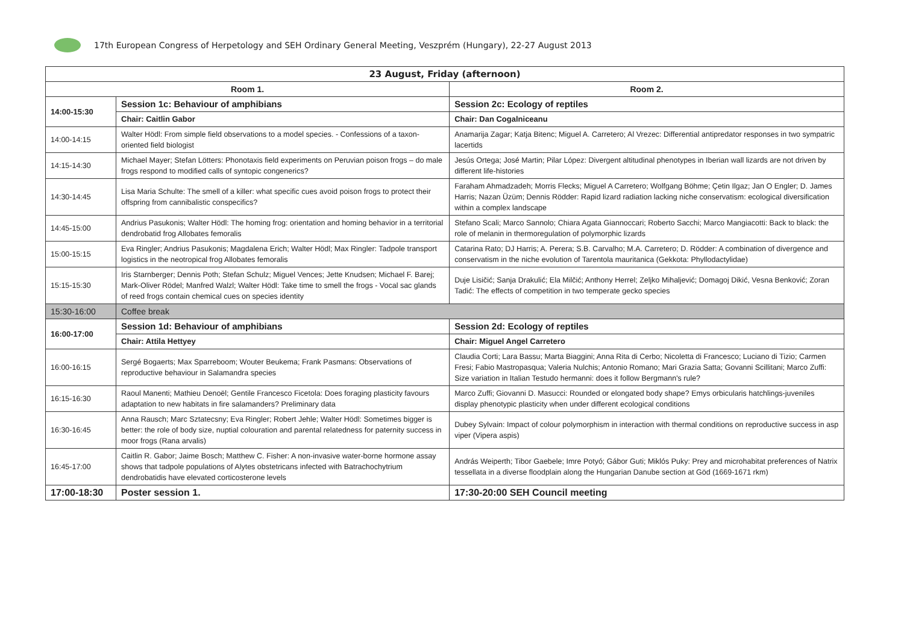17th European Congress of Herpetology and SEH Ordinary General Meeting, Veszprém (Hungary), 22-27 August 2013
| 23 August, Friday (afternoon) | | |
| --- | --- | --- |
| Room 1. | | Room 2. |
| 14:00-15:30 | Session 1c: Behaviour of amphibians | Session 2c: Ecology of reptiles |
| | Chair: Caitlin Gabor | Chair: Dan Cogalniceanu |
| 14:00-14:15 | Walter Hödl: From simple field observations to a model species. - Confessions of a taxon-oriented field biologist | Anamarija Zagar; Katja Bitenc; Miguel A. Carretero; Al Vrezec: Differential antipredator responses in two sympatric lacertids |
| 14:15-14:30 | Michael Mayer; Stefan Lötters: Phonotaxis field experiments on Peruvian poison frogs – do male frogs respond to modified calls of syntopic congenerics? | Jesús Ortega; José Martin; Pilar López: Divergent altitudinal phenotypes in Iberian wall lizards are not driven by different life-histories |
| 14:30-14:45 | Lisa Maria Schulte: The smell of a killer: what specific cues avoid poison frogs to protect their offspring from cannibalistic conspecifics? | Faraham Ahmadzadeh; Morris Flecks; Miguel A Carretero; Wolfgang Böhme; Çetin Ilgaz; Jan O Engler; D. James Harris; Nazan Üzüm; Dennis Rödder: Rapid lizard radiation lacking niche conservatism: ecological diversification within a complex landscape |
| 14:45-15:00 | Andrius Pasukonis; Walter Hödl: The homing frog: orientation and homing behavior in a territorial dendrobatid frog Allobates femoralis | Stefano Scali; Marco Sannolo; Chiara Agata Giannoccari; Roberto Sacchi; Marco Mangiacotti: Back to black: the role of melanin in thermoregulation of polymorphic lizards |
| 15:00-15:15 | Eva Ringler; Andrius Pasukonis; Magdalena Erich; Walter Hödl; Max Ringler: Tadpole transport logistics in the neotropical frog Allobates femoralis | Catarina Rato; DJ Harris; A. Perera; S.B. Carvalho; M.A. Carretero; D. Rödder: A combination of divergence and conservatism in the niche evolution of Tarentola mauritanica (Gekkota: Phyllodactylidae) |
| 15:15-15:30 | Iris Starnberger; Dennis Poth; Stefan Schulz; Miguel Vences; Jette Knudsen; Michael F. Barej; Mark-Oliver Rödel; Manfred Walzl; Walter Hödl: Take time to smell the frogs - Vocal sac glands of reed frogs contain chemical cues on species identity | Duje Lisičić; Sanja Drakulić; Ela Milčić; Anthony Herrel; Zeljko Mihaljević; Domagoj Dikić, Vesna Benković; Zoran Tadić: The effects of competition in two temperate gecko species |
| 15:30-16:00 | Coffee break | |
| 16:00-17:00 | Session 1d: Behaviour of amphibians | Session 2d: Ecology of reptiles |
| | Chair: Attila Hettyey | Chair: Miguel Angel Carretero |
| 16:00-16:15 | Sergé Bogaerts; Max Sparreboom; Wouter Beukema; Frank Pasmans: Observations of reproductive behaviour in Salamandra species | Claudia Corti; Lara Bassu; Marta Biaggini; Anna Rita di Cerbo; Nicoletta di Francesco; Luciano di Tizio; Carmen Fresi; Fabio Mastropasqua; Valeria Nulchis; Antonio Romano; Mari Grazia Satta; Govanni Scillitani; Marco Zuffi: Size variation in Italian Testudo hermanni: does it follow Bergmann's rule? |
| 16:15-16:30 | Raoul Manenti; Mathieu Denoël; Gentile Francesco Ficetola: Does foraging plasticity favours adaptation to new habitats in fire salamanders? Preliminary data | Marco Zuffi; Giovanni D. Masucci: Rounded or elongated body shape? Emys orbicularis hatchlings-juveniles display phenotypic plasticity when under different ecological conditions |
| 16:30-16:45 | Anna Rausch; Marc Sztatecsny; Eva Ringler; Robert Jehle; Walter Hödl: Sometimes bigger is better: the role of body size, nuptial colouration and parental relatedness for paternity success in moor frogs (Rana arvalis) | Dubey Sylvain: Impact of colour polymorphism in interaction with thermal conditions on reproductive success in asp viper (Vipera aspis) |
| 16:45-17:00 | Caitlin R. Gabor; Jaime Bosch; Matthew C. Fisher: A non-invasive water-borne hormone assay shows that tadpole populations of Alytes obstetricans infected with Batrachochytrium dendrobatidis have elevated corticosterone levels | András Weiperth; Tibor Gaebele; Imre Potyó; Gábor Guti; Miklós Puky: Prey and microhabitat preferences of Natrix tessellata in a diverse floodplain along the Hungarian Danube section at Göd (1669-1671 rkm) |
| 17:00-18:30 | Poster session 1. | 17:30-20:00 SEH Council meeting |